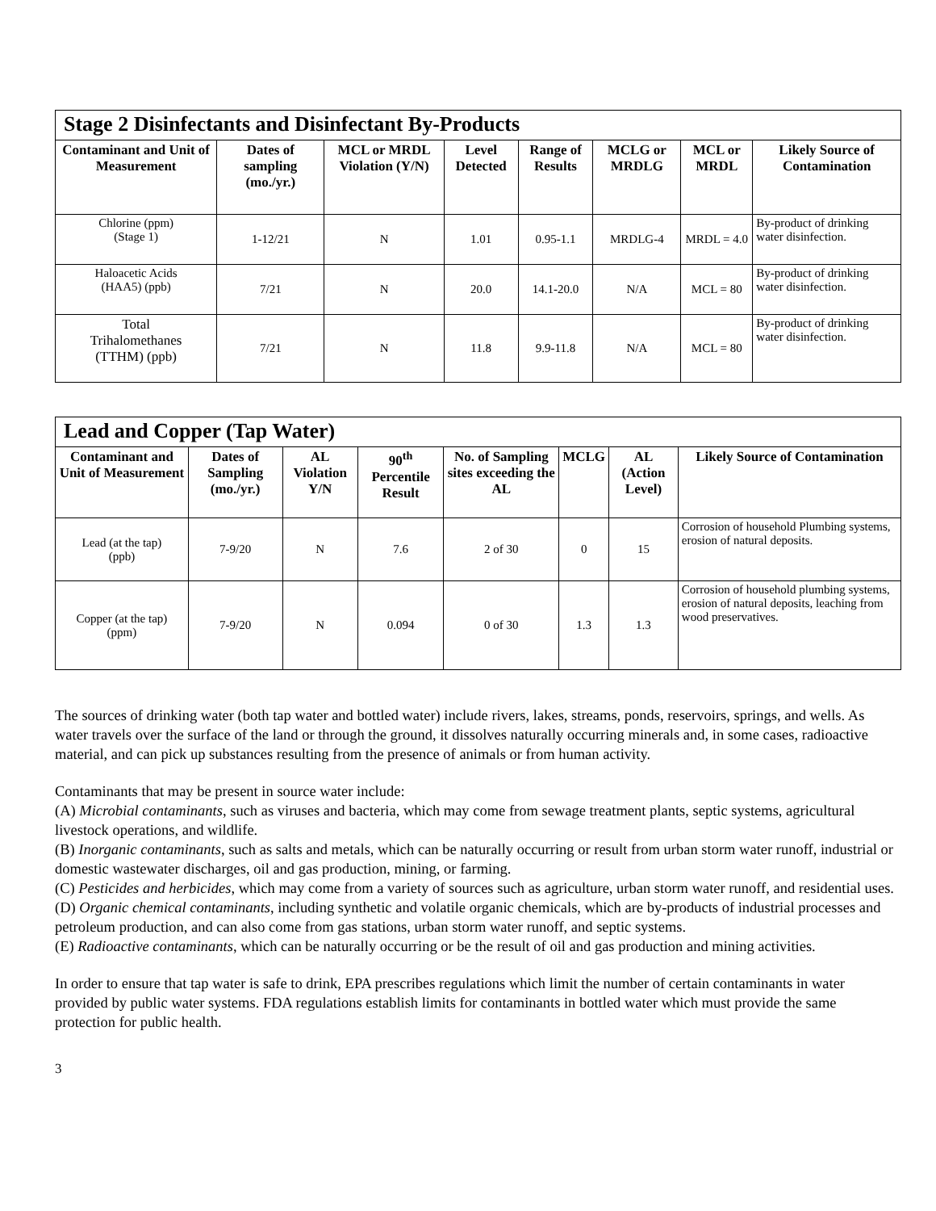| Stage 2 Disinfectants and Disinfectant By-Products | | | | | | | |
| Contaminant and Unit of Measurement | Dates of sampling (mo./yr.) | MCL or MRDL Violation (Y/N) | Level Detected | Range of Results | MCLG or MRDLG | MCL or MRDL | Likely Source of Contamination |
| Chlorine (ppm) (Stage 1) | 1-12/21 | N | 1.01 | 0.95-1.1 | MRDLG-4 | MRDL = 4.0 | By-product of drinking water disinfection. |
| Haloacetic Acids (HAA5) (ppb) | 7/21 | N | 20.0 | 14.1-20.0 | N/A | MCL = 80 | By-product of drinking water disinfection. |
| Total Trihalomethanes (TTHM) (ppb) | 7/21 | N | 11.8 | 9.9-11.8 | N/A | MCL = 80 | By-product of drinking water disinfection. |
| Lead and Copper (Tap Water) | | | | | | | |
| Contaminant and Unit of Measurement | Dates of Sampling (mo./yr.) | AL Violation Y/N | 90<sup>th</sup> Percentile Result | No. of Sampling sites exceeding the AL | MCLG | AL (Action Level) | Likely Source of Contamination |
| Lead (at the tap) (ppb) | 7-9/20 | N | 7.6 | 2 of 30 | 0 | 15 | Corrosion of household Plumbing systems, erosion of natural deposits. |
| Copper (at the tap) (ppm) | 7-9/20 | N | 0.094 | 0 of 30 | 1.3 | 1.3 | Corrosion of household plumbing systems, erosion of natural deposits, leaching from wood preservatives. |
The sources of drinking water (both tap water and bottled water) include rivers, lakes, streams, ponds, reservoirs, springs, and wells. As water travels over the surface of the land or through the ground, it dissolves naturally occurring minerals and, in some cases, radioactive material, and can pick up substances resulting from the presence of animals or from human activity.
Contaminants that may be present in source water include:
(A) Microbial contaminants, such as viruses and bacteria, which may come from sewage treatment plants, septic systems, agricultural livestock operations, and wildlife.
(B) Inorganic contaminants, such as salts and metals, which can be naturally occurring or result from urban storm water runoff, industrial or domestic wastewater discharges, oil and gas production, mining, or farming.
(C) Pesticides and herbicides, which may come from a variety of sources such as agriculture, urban storm water runoff, and residential uses.
(D) Organic chemical contaminants, including synthetic and volatile organic chemicals, which are by-products of industrial processes and petroleum production, and can also come from gas stations, urban storm water runoff, and septic systems.
(E) Radioactive contaminants, which can be naturally occurring or be the result of oil and gas production and mining activities.
In order to ensure that tap water is safe to drink, EPA prescribes regulations which limit the number of certain contaminants in water provided by public water systems. FDA regulations establish limits for contaminants in bottled water which must provide the same protection for public health.
3